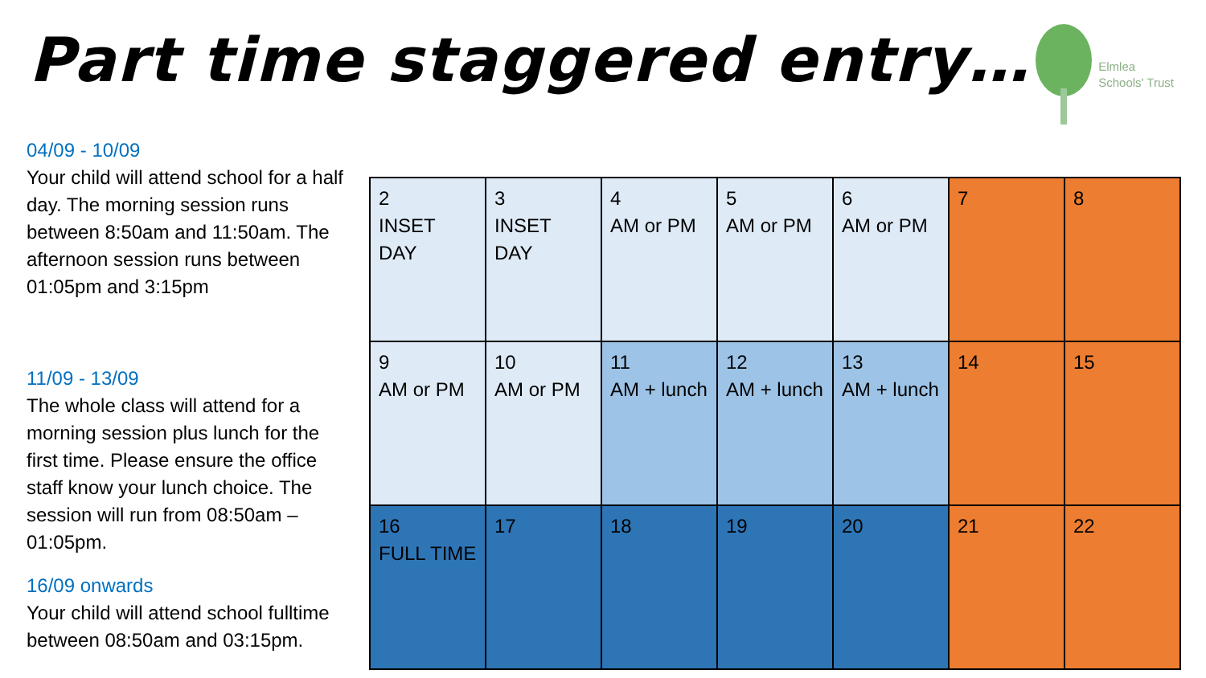Part time staggered entry…
Elmlea
Schools' Trust
04/09 - 10/09
Your child will attend school for a half day. The morning session runs between 8:50am and 11:50am. The afternoon session runs between 01:05pm and 3:15pm
11/09 - 13/09
The whole class will attend for a morning session plus lunch for the first time. Please ensure the office staff know your lunch choice. The session will run from 08:50am – 01:05pm.
16/09 onwards
Your child will attend school fulltime between 08:50am and 03:15pm.
| 2 INSET DAY | 3 INSET DAY | 4 AM or PM | 5 AM or PM | 6 AM or PM | 7 | 8 |
| 9 AM or PM | 10 AM or PM | 11 AM + lunch | 12 AM + lunch | 13 AM + lunch | 14 | 15 |
| 16 FULL TIME | 17 | 18 | 19 | 20 | 21 | 22 |